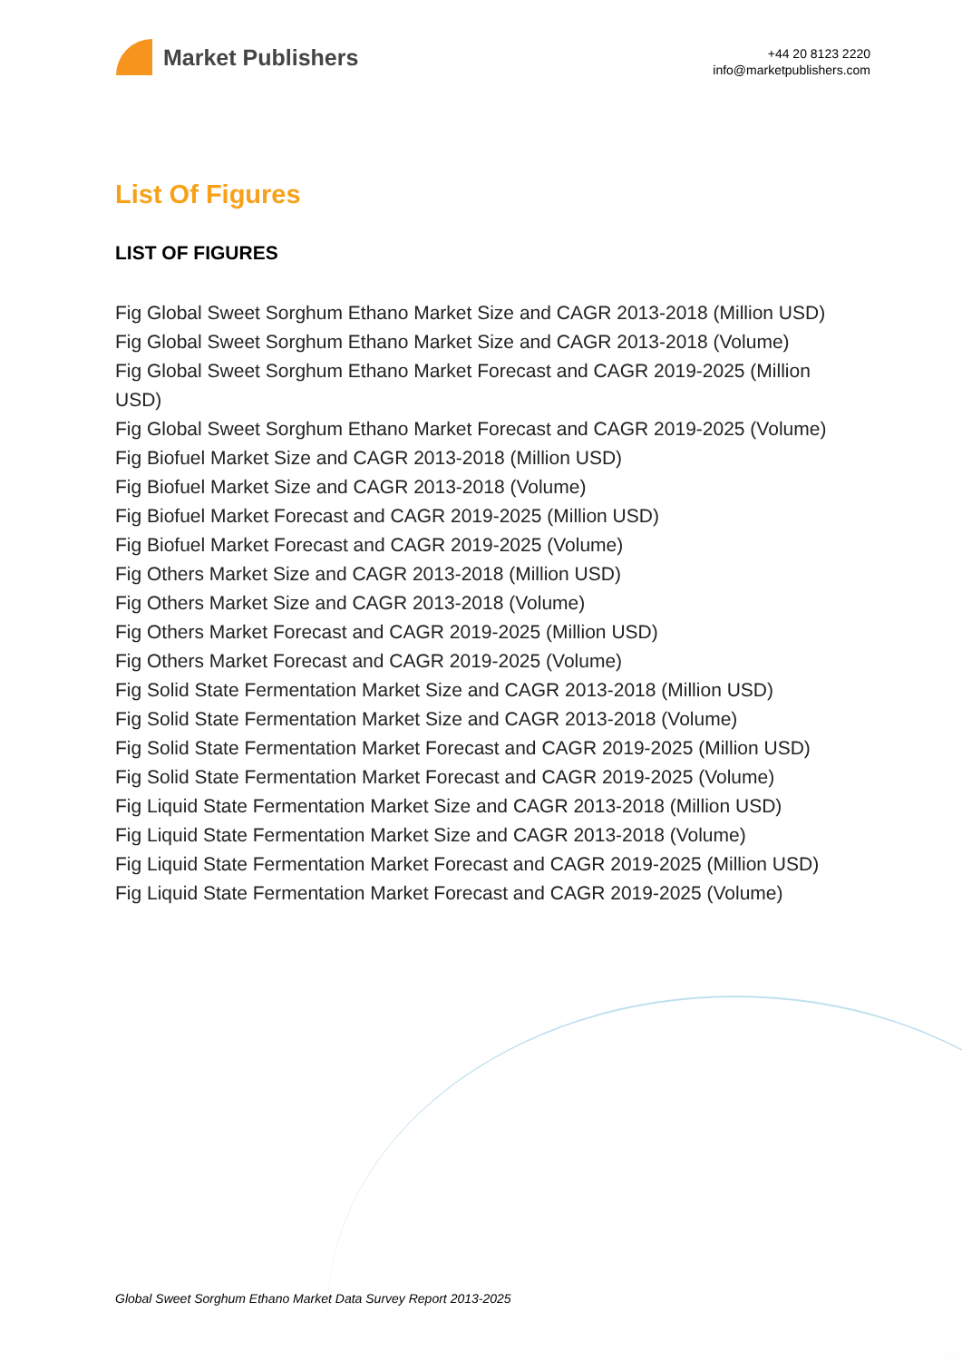Market Publishers
+44 20 8123 2220
info@marketpublishers.com
List Of Figures
LIST OF FIGURES
Fig Global Sweet Sorghum Ethano Market Size and CAGR 2013-2018 (Million USD)
Fig Global Sweet Sorghum Ethano Market Size and CAGR 2013-2018 (Volume)
Fig Global Sweet Sorghum Ethano Market Forecast and CAGR 2019-2025 (Million USD)
Fig Global Sweet Sorghum Ethano Market Forecast and CAGR 2019-2025 (Volume)
Fig Biofuel Market Size and CAGR 2013-2018 (Million USD)
Fig Biofuel Market Size and CAGR 2013-2018 (Volume)
Fig Biofuel Market Forecast and CAGR 2019-2025 (Million USD)
Fig Biofuel Market Forecast and CAGR 2019-2025 (Volume)
Fig Others Market Size and CAGR 2013-2018 (Million USD)
Fig Others Market Size and CAGR 2013-2018 (Volume)
Fig Others Market Forecast and CAGR 2019-2025 (Million USD)
Fig Others Market Forecast and CAGR 2019-2025 (Volume)
Fig Solid State Fermentation Market Size and CAGR 2013-2018 (Million USD)
Fig Solid State Fermentation Market Size and CAGR 2013-2018 (Volume)
Fig Solid State Fermentation Market Forecast and CAGR 2019-2025 (Million USD)
Fig Solid State Fermentation Market Forecast and CAGR 2019-2025 (Volume)
Fig Liquid State Fermentation Market Size and CAGR 2013-2018 (Million USD)
Fig Liquid State Fermentation Market Size and CAGR 2013-2018 (Volume)
Fig Liquid State Fermentation Market Forecast and CAGR 2019-2025 (Million USD)
Fig Liquid State Fermentation Market Forecast and CAGR 2019-2025 (Volume)
Global Sweet Sorghum Ethano Market Data Survey Report 2013-2025